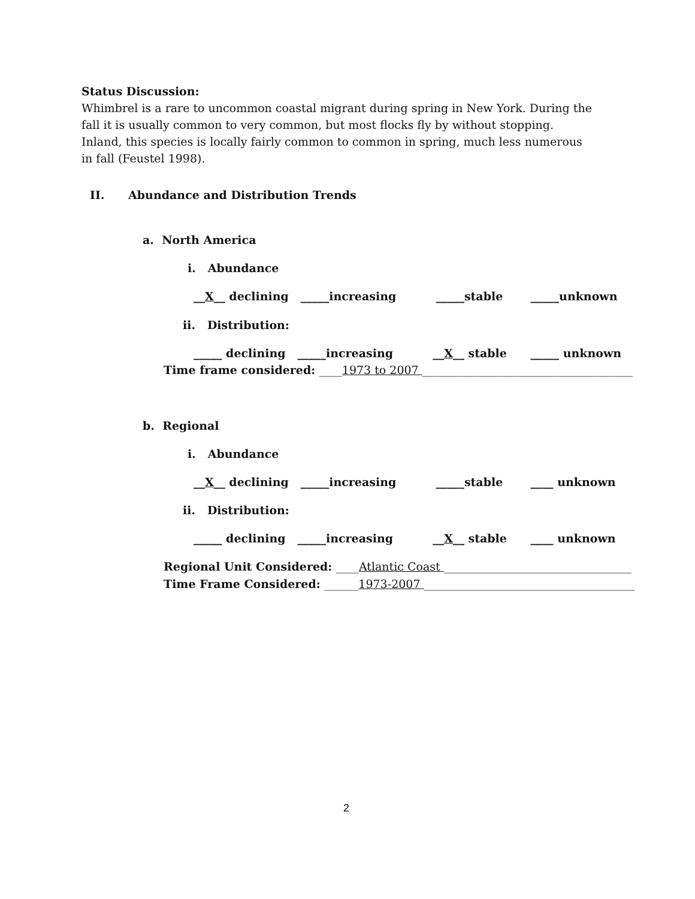Status Discussion:
Whimbrel is a rare to uncommon coastal migrant during spring in New York. During the fall it is usually common to very common, but most flocks fly by without stopping. Inland, this species is locally fairly common to common in spring, much less numerous in fall (Feustel 1998).
II. Abundance and Distribution Trends
a. North America
i. Abundance
__X__ declining _____increasing _____stable _____unknown
ii. Distribution:
_____ declining _____increasing __X__ stable _____ unknown
Time frame considered: ____1973 to 2007 _____________________________________
b. Regional
i. Abundance
__X__ declining _____increasing _____stable ____ unknown
ii. Distribution:
_____ declining _____increasing __X__ stable ____ unknown
Regional Unit Considered: ____Atlantic Coast _________________________________
Time Frame Considered: ______1973-2007 _____________________________________
2